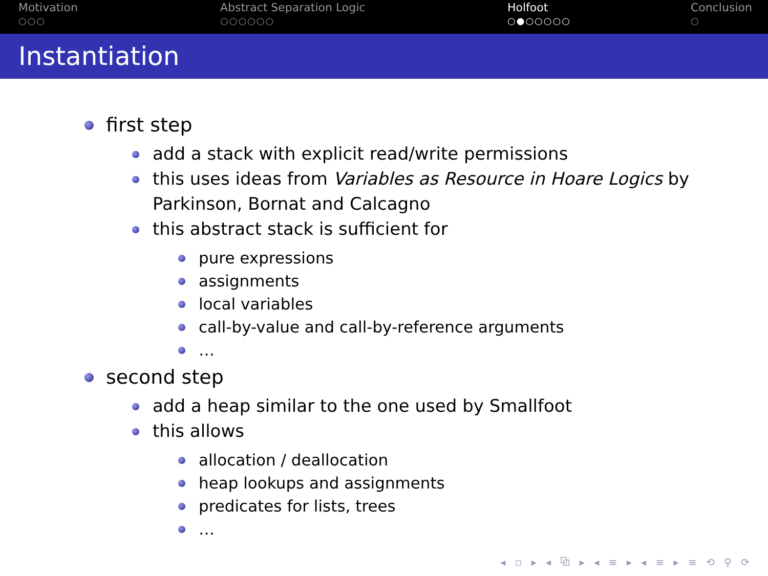Motivation
○○○
Abstract Separation Logic
○○○○○○
Holfoot
○●○○○○○
Conclusion
○
Instantiation
first step
add a stack with explicit read/write permissions
this uses ideas from Variables as Resource in Hoare Logics by Parkinson, Bornat and Calcagno
this abstract stack is sufficient for
pure expressions
assignments
local variables
call-by-value and call-by-reference arguments
…
second step
add a heap similar to the one used by Smallfoot
this allows
allocation / deallocation
heap lookups and assignments
predicates for lists, trees
…
◂ ▫ ▸ ◂ ⧉ ▸ ◂ ≡ ▸ ◂ ≡ ▸ ≡ ⟲ ⚲ ⟳